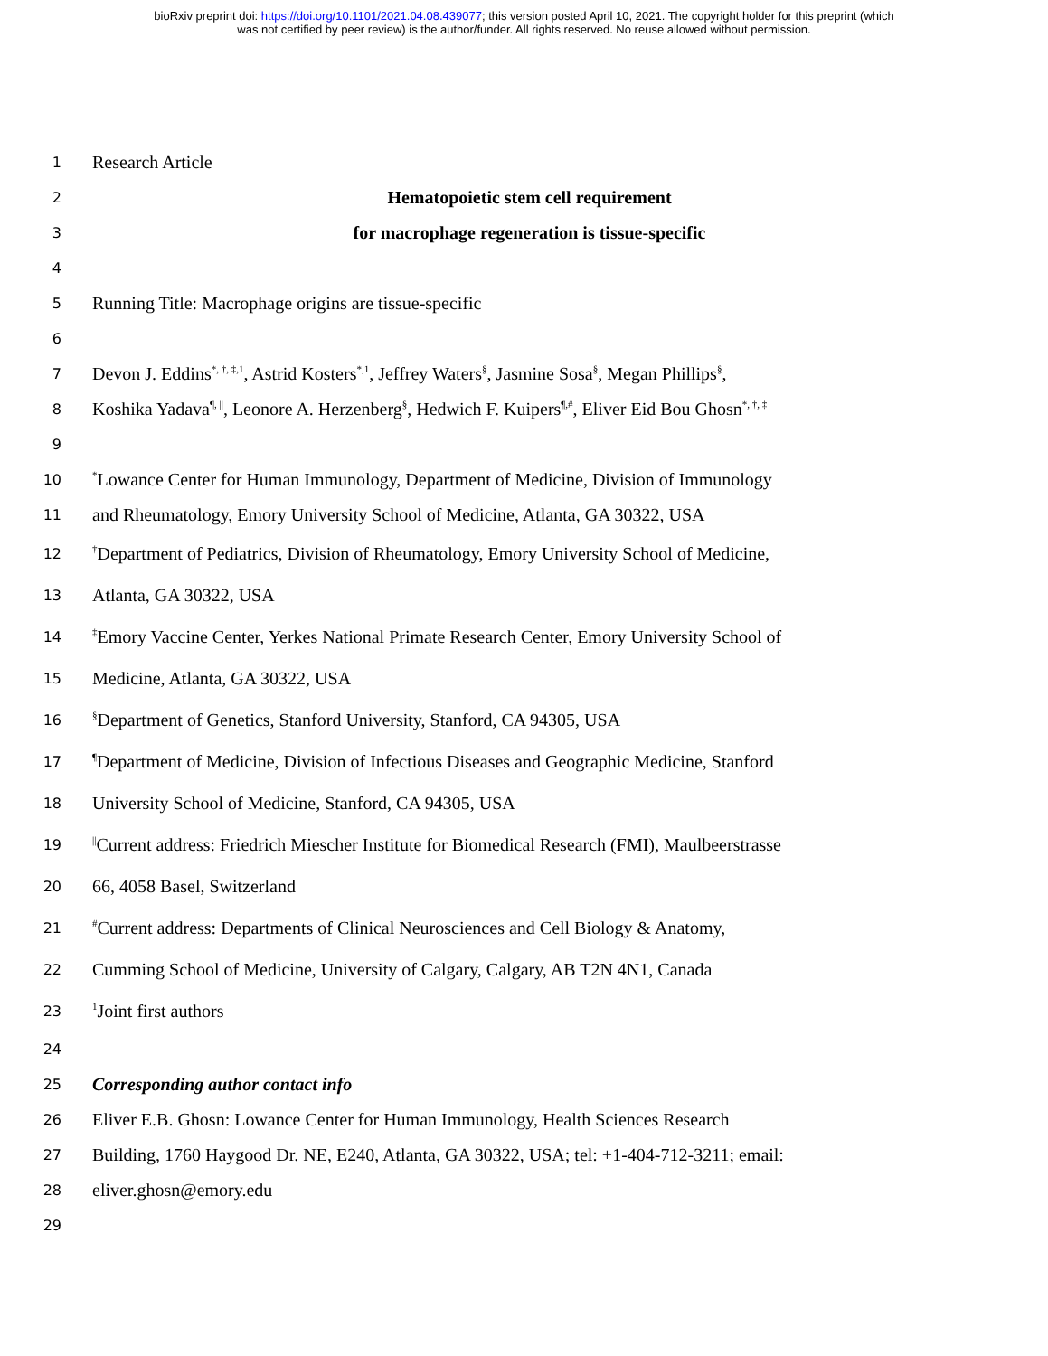bioRxiv preprint doi: https://doi.org/10.1101/2021.04.08.439077; this version posted April 10, 2021. The copyright holder for this preprint (which
was not certified by peer review) is the author/funder. All rights reserved. No reuse allowed without permission.
1 Research Article
2 Hematopoietic stem cell requirement
3 for macrophage regeneration is tissue-specific
4
5 Running Title: Macrophage origins are tissue-specific
6
7 Devon J. Eddins<sup>*, †, ‡,1</sup>, Astrid Kosters<sup>*,1</sup>, Jeffrey Waters<sup>§</sup>, Jasmine Sosa<sup>§</sup>, Megan Phillips<sup>§</sup>,
8 Koshika Yadava<sup>¶, ||</sup>, Leonore A. Herzenberg<sup>§</sup>, Hedwich F. Kuipers<sup>¶,#</sup>, Eliver Eid Bou Ghosn<sup>*, †, ‡</sup>
9
10<sup>*</sup>Lowance Center for Human Immunology, Department of Medicine, Division of Immunology
11 and Rheumatology, Emory University School of Medicine, Atlanta, GA 30322, USA
12<sup>†</sup>Department of Pediatrics, Division of Rheumatology, Emory University School of Medicine,
13 Atlanta, GA 30322, USA
14<sup>‡</sup>Emory Vaccine Center, Yerkes National Primate Research Center, Emory University School of
15 Medicine, Atlanta, GA 30322, USA
16<sup>§</sup>Department of Genetics, Stanford University, Stanford, CA 94305, USA
17<sup>¶</sup>Department of Medicine, Division of Infectious Diseases and Geographic Medicine, Stanford
18 University School of Medicine, Stanford, CA 94305, USA
19<sup>||</sup>Current address: Friedrich Miescher Institute for Biomedical Research (FMI), Maulbeerstrasse
20 66, 4058 Basel, Switzerland
21<sup>#</sup>Current address: Departments of Clinical Neurosciences and Cell Biology & Anatomy,
22 Cumming School of Medicine, University of Calgary, Calgary, AB T2N 4N1, Canada
23<sup>1</sup>Joint first authors
24
25 Corresponding author contact info
26 Eliver E.B. Ghosn: Lowance Center for Human Immunology, Health Sciences Research
27 Building, 1760 Haygood Dr. NE, E240, Atlanta, GA 30322, USA; tel: +1-404-712-3211; email:
28 eliver.ghosn@emory.edu
29